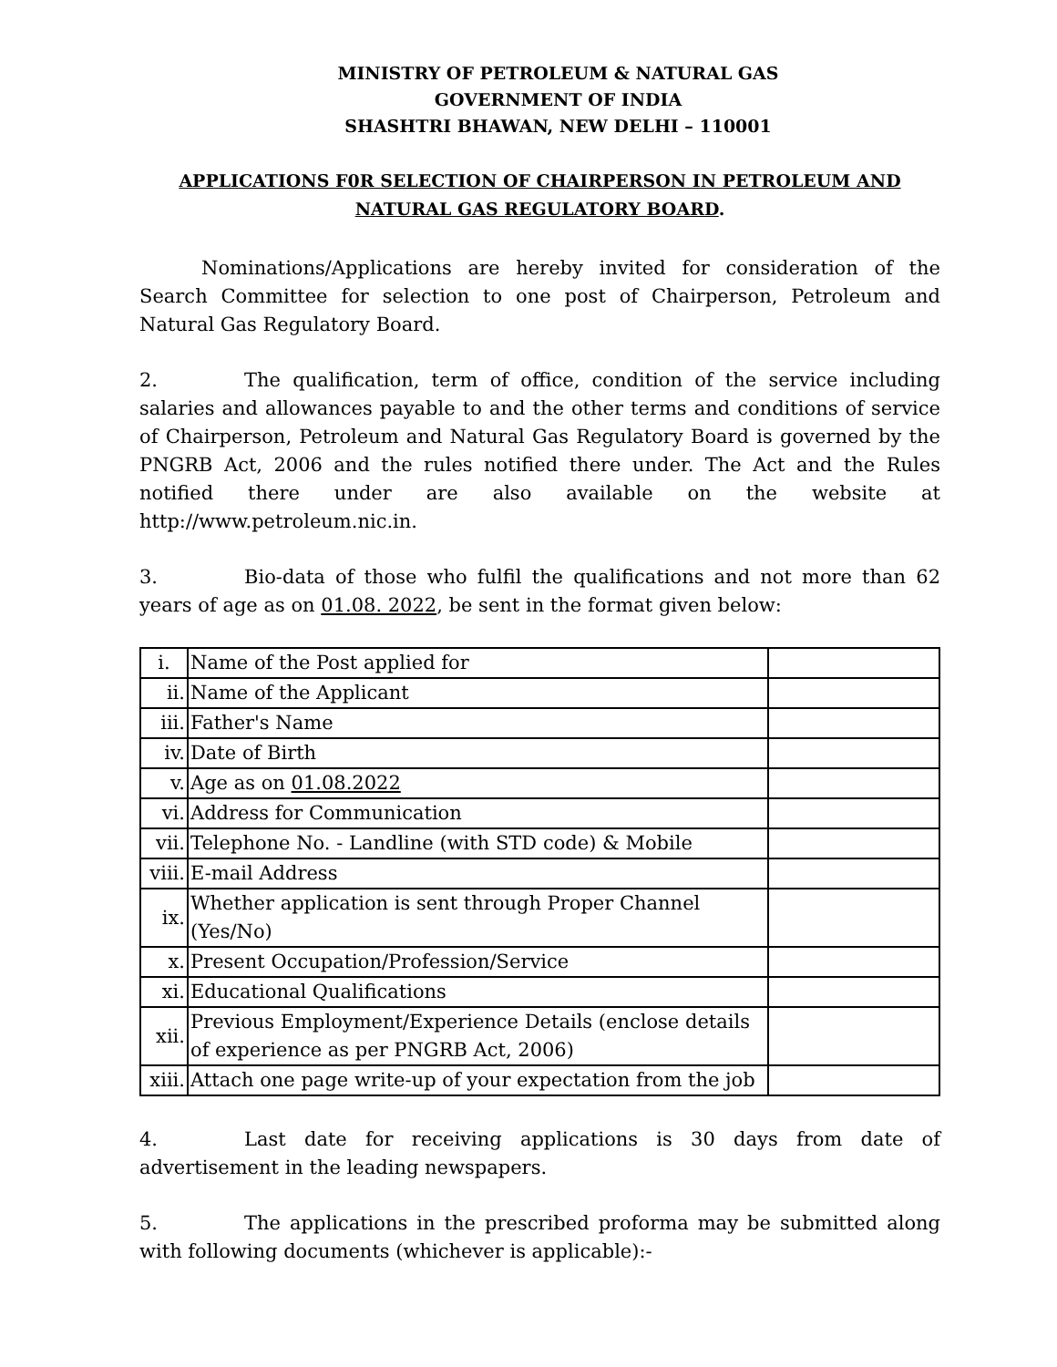MINISTRY OF PETROLEUM & NATURAL GAS
GOVERNMENT OF INDIA
SHASHTRI BHAWAN, NEW DELHI – 110001
APPLICATIONS F0R SELECTION OF CHAIRPERSON IN PETROLEUM AND NATURAL GAS REGULATORY BOARD.
Nominations/Applications are hereby invited for consideration of the Search Committee for selection to one post of Chairperson, Petroleum and Natural Gas Regulatory Board.
2. The qualification, term of office, condition of the service including salaries and allowances payable to and the other terms and conditions of service of Chairperson, Petroleum and Natural Gas Regulatory Board is governed by the PNGRB Act, 2006 and the rules notified there under. The Act and the Rules notified there under are also available on the website at http://www.petroleum.nic.in.
3. Bio-data of those who fulfil the qualifications and not more than 62 years of age as on 01.08. 2022, be sent in the format given below:
| i. | Name of the Post applied for | |
| ii. | Name of the Applicant | |
| iii. | Father's Name | |
| iv. | Date of Birth | |
| v. | Age as on 01.08.2022 | |
| vi. | Address for Communication | |
| vii. | Telephone No. - Landline (with STD code) & Mobile | |
| viii. | E-mail Address | |
| ix. | Whether application is sent through Proper Channel (Yes/No) | |
| x. | Present Occupation/Profession/Service | |
| xi. | Educational Qualifications | |
| xii. | Previous Employment/Experience Details (enclose details of experience as per PNGRB Act, 2006) | |
| xiii. | Attach one page write-up of your expectation from the job | |
4. Last date for receiving applications is 30 days from date of advertisement in the leading newspapers.
5. The applications in the prescribed proforma may be submitted along with following documents (whichever is applicable):-